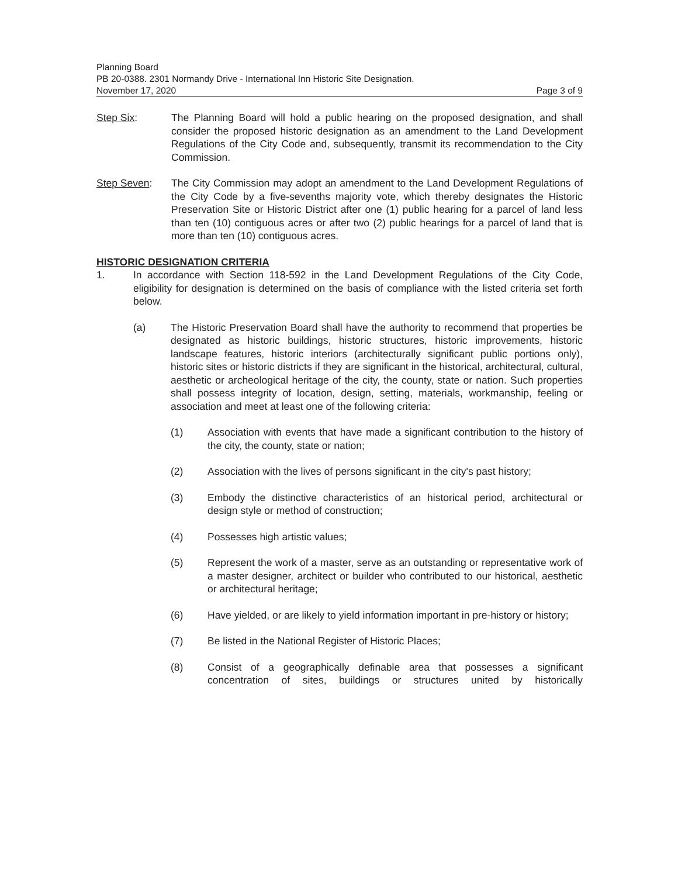Planning Board
PB 20-0388. 2301 Normandy Drive - International Inn Historic Site Designation.
November 17, 2020 Page 3 of 9
Step Six: The Planning Board will hold a public hearing on the proposed designation, and shall consider the proposed historic designation as an amendment to the Land Development Regulations of the City Code and, subsequently, transmit its recommendation to the City Commission.
Step Seven: The City Commission may adopt an amendment to the Land Development Regulations of the City Code by a five-sevenths majority vote, which thereby designates the Historic Preservation Site or Historic District after one (1) public hearing for a parcel of land less than ten (10) contiguous acres or after two (2) public hearings for a parcel of land that is more than ten (10) contiguous acres.
HISTORIC DESIGNATION CRITERIA
1. In accordance with Section 118-592 in the Land Development Regulations of the City Code, eligibility for designation is determined on the basis of compliance with the listed criteria set forth below.
(a) The Historic Preservation Board shall have the authority to recommend that properties be designated as historic buildings, historic structures, historic improvements, historic landscape features, historic interiors (architecturally significant public portions only), historic sites or historic districts if they are significant in the historical, architectural, cultural, aesthetic or archeological heritage of the city, the county, state or nation. Such properties shall possess integrity of location, design, setting, materials, workmanship, feeling or association and meet at least one of the following criteria:
(1) Association with events that have made a significant contribution to the history of the city, the county, state or nation;
(2) Association with the lives of persons significant in the city's past history;
(3) Embody the distinctive characteristics of an historical period, architectural or design style or method of construction;
(4) Possesses high artistic values;
(5) Represent the work of a master, serve as an outstanding or representative work of a master designer, architect or builder who contributed to our historical, aesthetic or architectural heritage;
(6) Have yielded, or are likely to yield information important in pre-history or history;
(7) Be listed in the National Register of Historic Places;
(8) Consist of a geographically definable area that possesses a significant concentration of sites, buildings or structures united by historically